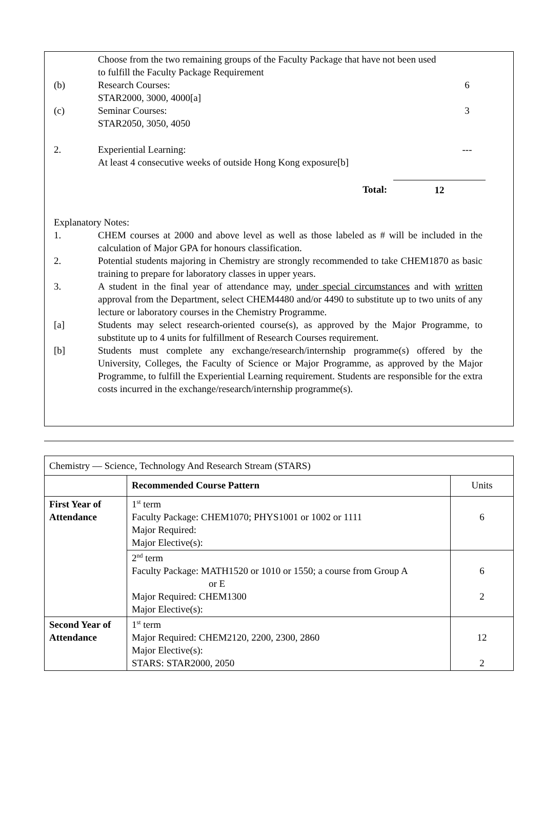Choose from the two remaining groups of the Faculty Package that have not been used to fulfill the Faculty Package Requirement
(b) Research Courses:
STAR2000, 3000, 4000[a]
6
(c) Seminar Courses:
STAR2050, 3050, 4050
3
2. Experiential Learning:
At least 4 consecutive weeks of outside Hong Kong exposure[b]
---
Total: 12
Explanatory Notes:
1. CHEM courses at 2000 and above level as well as those labeled as # will be included in the calculation of Major GPA for honours classification.
2. Potential students majoring in Chemistry are strongly recommended to take CHEM1870 as basic training to prepare for laboratory classes in upper years.
3. A student in the final year of attendance may, under special circumstances and with written approval from the Department, select CHEM4480 and/or 4490 to substitute up to two units of any lecture or laboratory courses in the Chemistry Programme.
[a] Students may select research-oriented course(s), as approved by the Major Programme, to substitute up to 4 units for fulfillment of Research Courses requirement.
[b] Students must complete any exchange/research/internship programme(s) offered by the University, Colleges, the Faculty of Science or Major Programme, as approved by the Major Programme, to fulfill the Experiential Learning requirement. Students are responsible for the extra costs incurred in the exchange/research/internship programme(s).
| Chemistry — Science, Technology And Research Stream (STARS) | | |
| | Recommended Course Pattern | Units |
| First Year of Attendance | 1<sup>st</sup> term Faculty Package: CHEM1070; PHYS1001 or 1002 or 1111 Major Required: Major Elective(s): | 6 |
| | 2<sup>nd</sup> term Faculty Package: MATH1520 or 1010 or 1550; a course from Group A or E Major Required: CHEM1300 Major Elective(s): | 6 2 |
| Second Year of Attendance | 1<sup>st</sup> term Major Required: CHEM2120, 2200, 2300, 2860 Major Elective(s): STARS: STAR2000, 2050 | 12 2 |